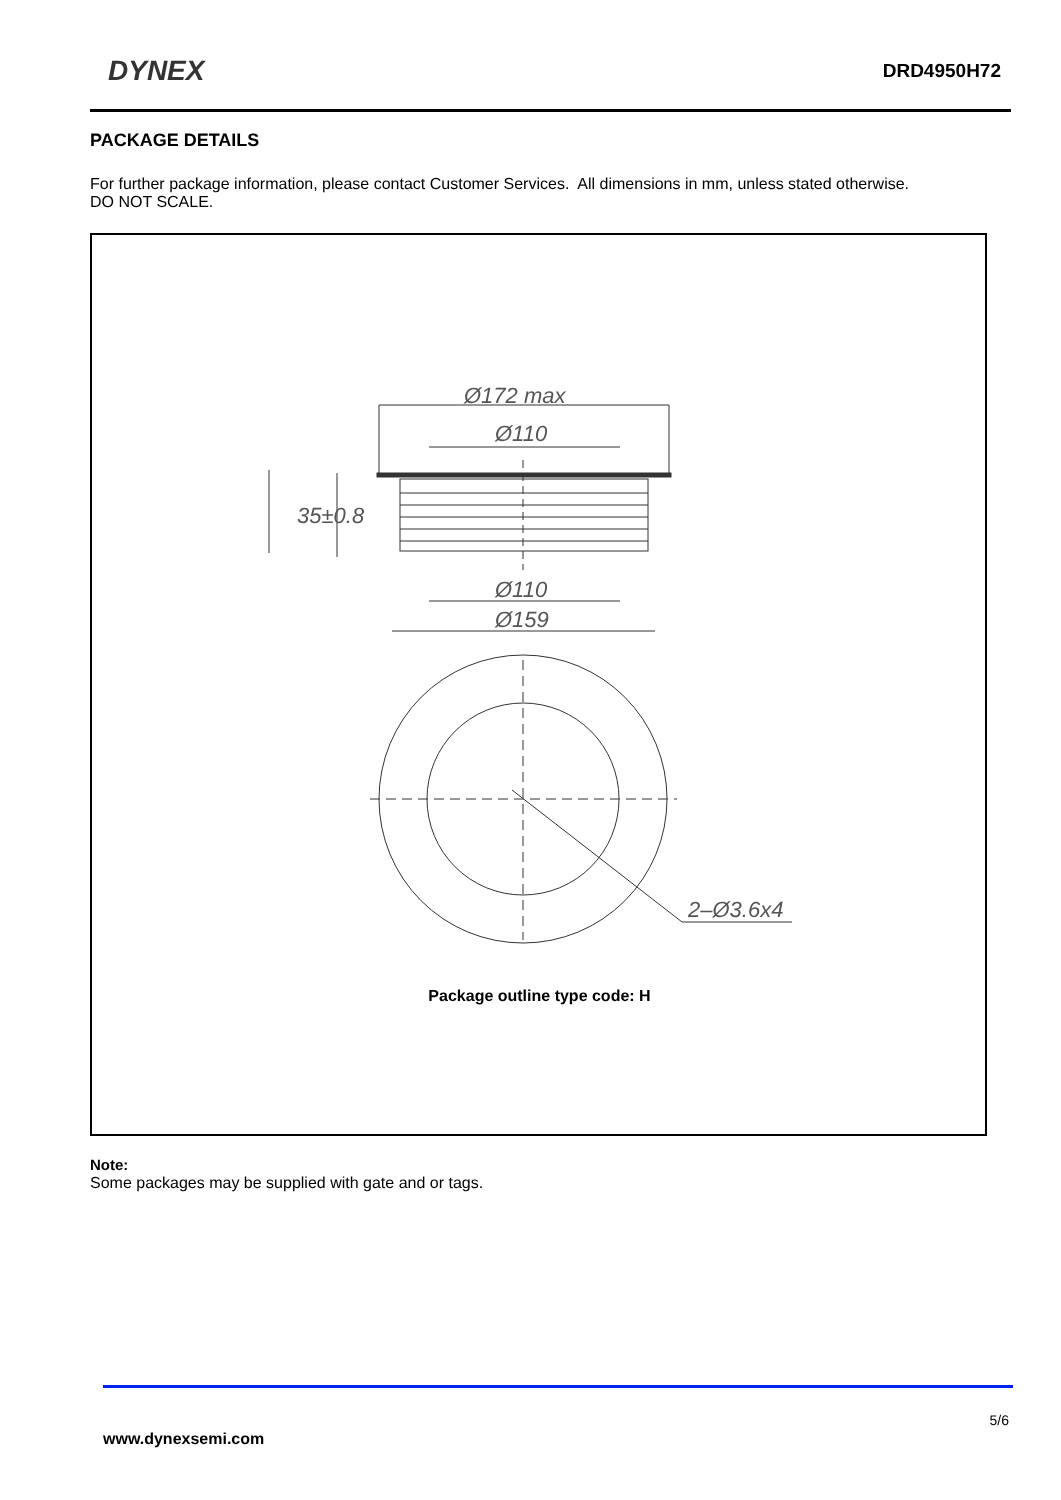DYNEX
DRD4950H72
PACKAGE DETAILS
For further package information, please contact Customer Services. All dimensions in mm, unless stated otherwise.
DO NOT SCALE.
Ø172 max
Ø110
35±0.8
Ø110
Ø159
2–Ø3.6x4
Package outline type code: H
Note:
Some packages may be supplied with gate and or tags.
5/6
www.dynexsemi.com